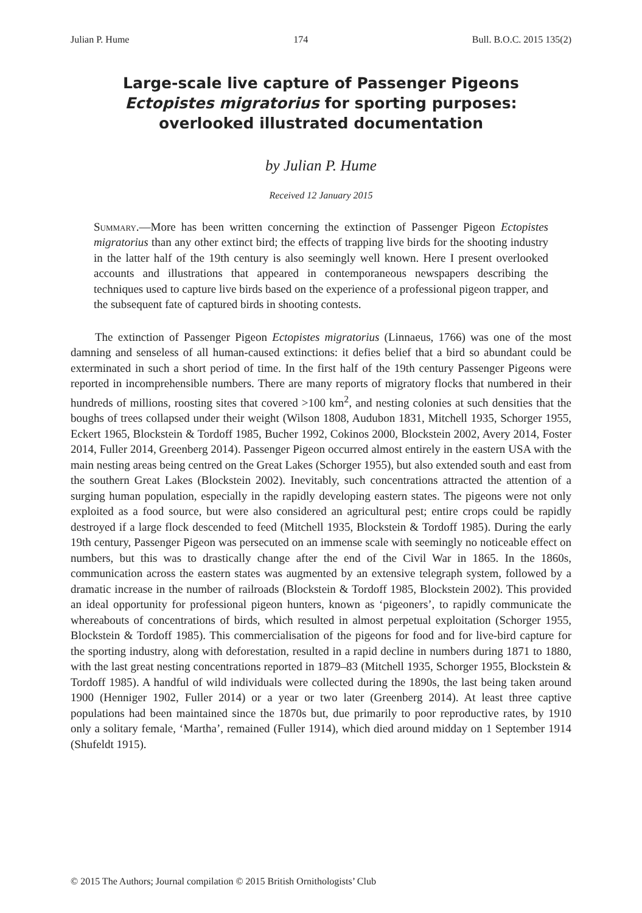Julian P. Hume 174 Bull. B.O.C. 2015 135(2)
Large-scale live capture of Passenger Pigeons
Ectopistes migratorius for sporting purposes:
overlooked illustrated documentation
by Julian P. Hume
Received 12 January 2015
Summary.—More has been written concerning the extinction of Passenger Pigeon Ectopistes migratorius than any other extinct bird; the effects of trapping live birds for the shooting industry in the latter half of the 19th century is also seemingly well known. Here I present overlooked accounts and illustrations that appeared in contemporaneous newspapers describing the techniques used to capture live birds based on the experience of a professional pigeon trapper, and the subsequent fate of captured birds in shooting contests.
The extinction of Passenger Pigeon Ectopistes migratorius (Linnaeus, 1766) was one of the most damning and senseless of all human-caused extinctions: it defies belief that a bird so abundant could be exterminated in such a short period of time. In the first half of the 19th century Passenger Pigeons were reported in incomprehensible numbers. There are many reports of migratory flocks that numbered in their hundreds of millions, roosting sites that covered >100 km<sup>2</sup>, and nesting colonies at such densities that the boughs of trees collapsed under their weight (Wilson 1808, Audubon 1831, Mitchell 1935, Schorger 1955, Eckert 1965, Blockstein & Tordoff 1985, Bucher 1992, Cokinos 2000, Blockstein 2002, Avery 2014, Foster 2014, Fuller 2014, Greenberg 2014). Passenger Pigeon occurred almost entirely in the eastern USA with the main nesting areas being centred on the Great Lakes (Schorger 1955), but also extended south and east from the southern Great Lakes (Blockstein 2002). Inevitably, such concentrations attracted the attention of a surging human population, especially in the rapidly developing eastern states. The pigeons were not only exploited as a food source, but were also considered an agricultural pest; entire crops could be rapidly destroyed if a large flock descended to feed (Mitchell 1935, Blockstein & Tordoff 1985). During the early 19th century, Passenger Pigeon was persecuted on an immense scale with seemingly no noticeable effect on numbers, but this was to drastically change after the end of the Civil War in 1865. In the 1860s, communication across the eastern states was augmented by an extensive telegraph system, followed by a dramatic increase in the number of railroads (Blockstein & Tordoff 1985, Blockstein 2002). This provided an ideal opportunity for professional pigeon hunters, known as ‘pigeoners’, to rapidly communicate the whereabouts of concentrations of birds, which resulted in almost perpetual exploitation (Schorger 1955, Blockstein & Tordoff 1985). This commercialisation of the pigeons for food and for live-bird capture for the sporting industry, along with deforestation, resulted in a rapid decline in numbers during 1871 to 1880, with the last great nesting concentrations reported in 1879–83 (Mitchell 1935, Schorger 1955, Blockstein & Tordoff 1985). A handful of wild individuals were collected during the 1890s, the last being taken around 1900 (Henniger 1902, Fuller 2014) or a year or two later (Greenberg 2014). At least three captive populations had been maintained since the 1870s but, due primarily to poor reproductive rates, by 1910 only a solitary female, ‘Martha’, remained (Fuller 1914), which died around midday on 1 September 1914 (Shufeldt 1915).
© 2015 The Authors; Journal compilation © 2015 British Ornithologists’ Club